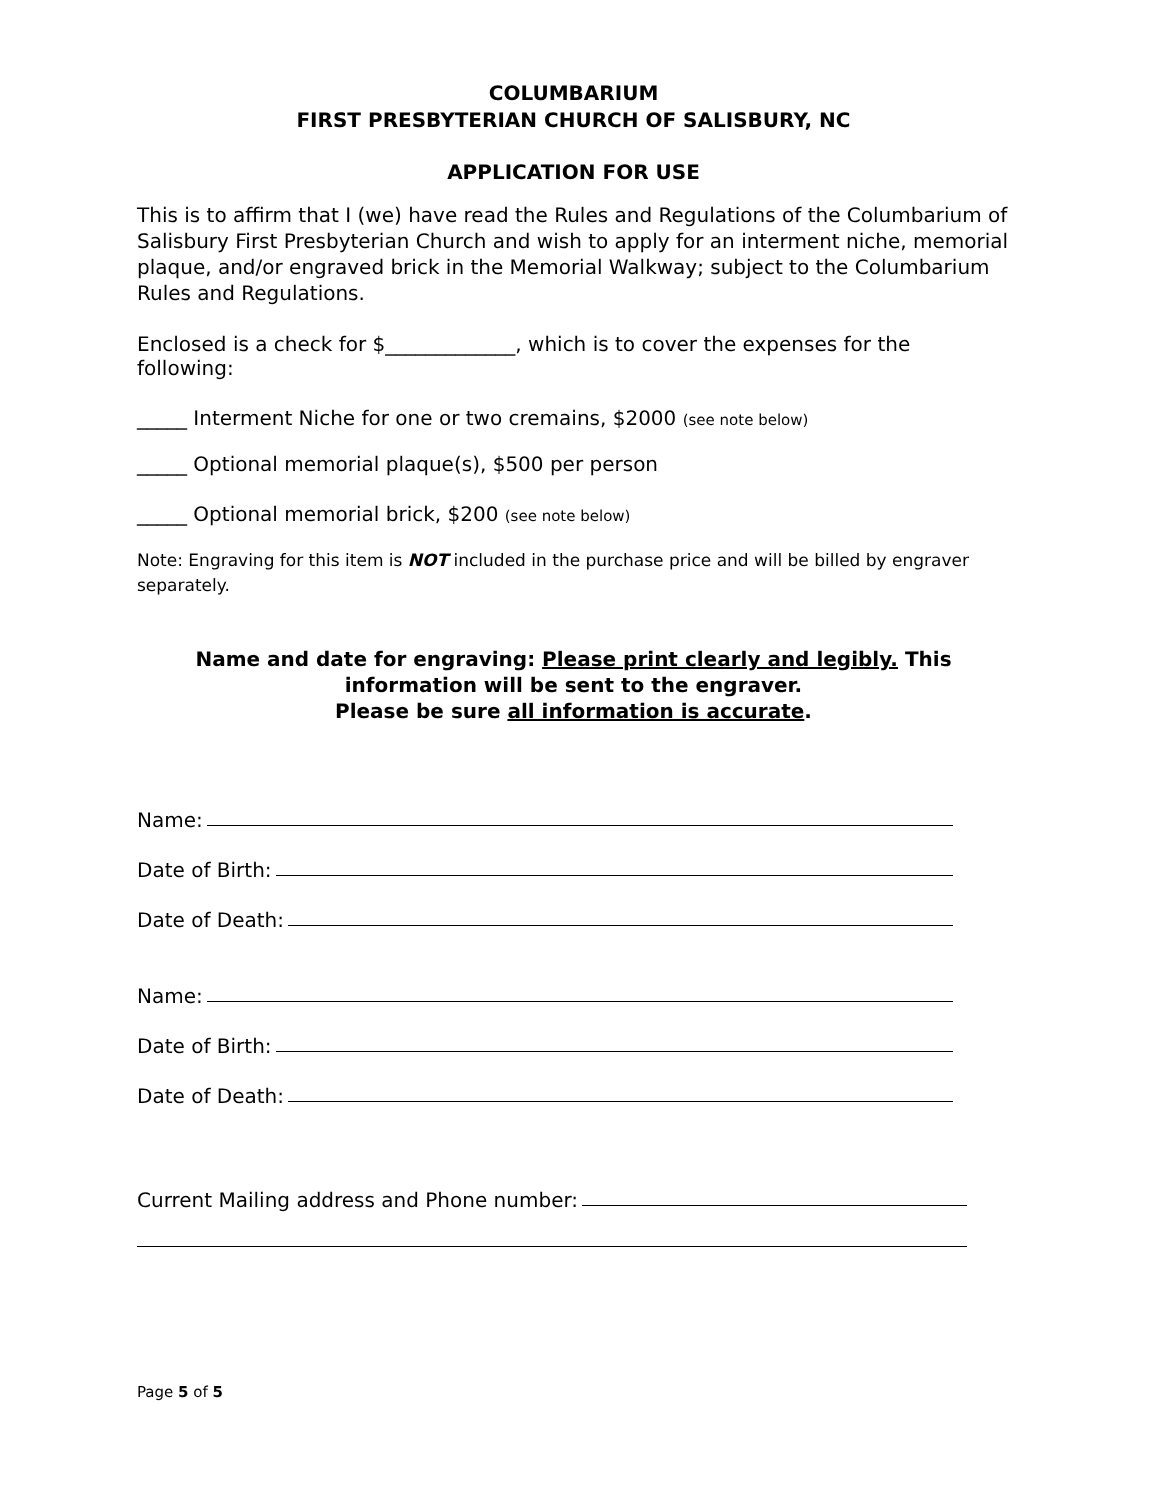COLUMBARIUM
FIRST PRESBYTERIAN CHURCH OF SALISBURY, NC
APPLICATION FOR USE
This is to affirm that I (we) have read the Rules and Regulations of the Columbarium of Salisbury First Presbyterian Church and wish to apply for an interment niche, memorial plaque, and/or engraved brick in the Memorial Walkway; subject to the Columbarium Rules and Regulations.
Enclosed is a check for $_____________, which is to cover the expenses for the following:
_____ Interment Niche for one or two cremains, $2000 (see note below)
_____ Optional memorial plaque(s), $500 per person
_____ Optional memorial brick, $200 (see note below)
Note: Engraving for this item is NOT included in the purchase price and will be billed by engraver separately.
Name and date for engraving: Please print clearly and legibly. This information will be sent to the engraver.
Please be sure all information is accurate.
Name:
Date of Birth:
Date of Death:
Name:
Date of Birth:
Date of Death:
Current Mailing address and Phone number:
Page 5 of 5